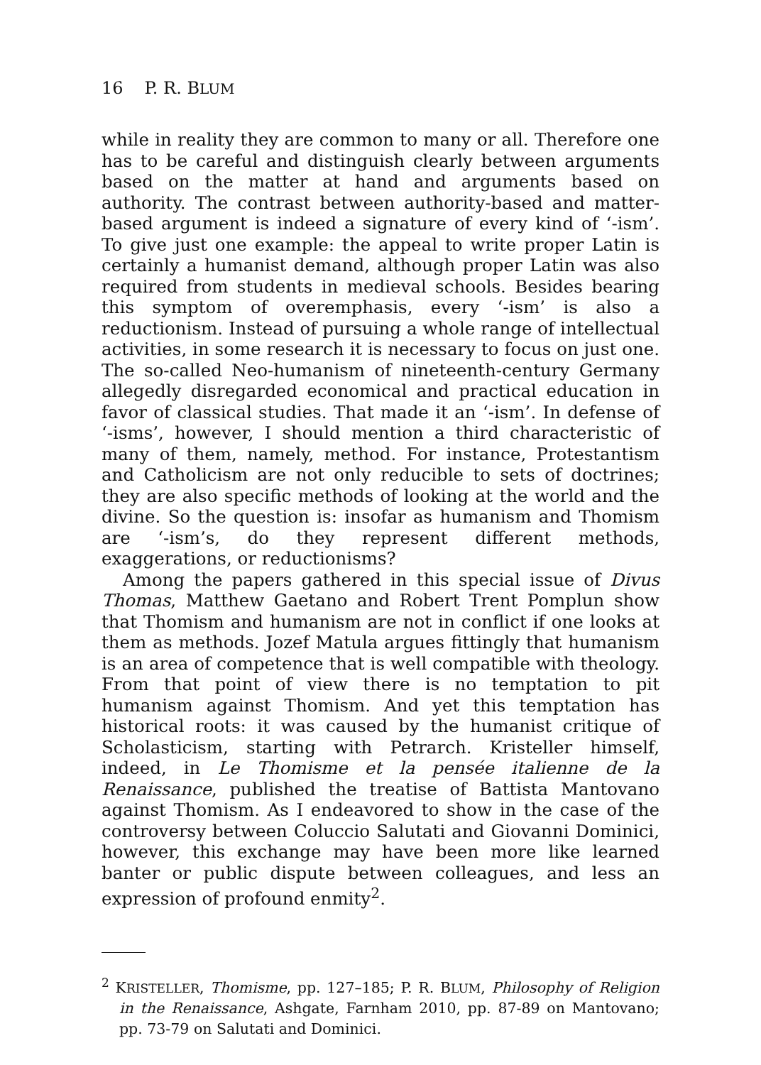16 P. R. BLUM
while in reality they are common to many or all. Therefore one has to be careful and distinguish clearly between arguments based on the matter at hand and arguments based on authority. The contrast between authority-based and matter-based argument is indeed a signature of every kind of ‘-ism’. To give just one example: the appeal to write proper Latin is certainly a humanist demand, although proper Latin was also required from students in medieval schools. Besides bearing this symptom of overemphasis, every ‘-ism’ is also a reductionism. Instead of pursuing a whole range of intellectual activities, in some research it is necessary to focus on just one. The so-called Neo-humanism of nineteenth-century Germany allegedly disregarded economical and practical education in favor of classical studies. That made it an ‘-ism’. In defense of ‘-isms’, however, I should mention a third characteristic of many of them, namely, method. For instance, Protestantism and Catholicism are not only reducible to sets of doctrines; they are also specific methods of looking at the world and the divine. So the question is: insofar as humanism and Thomism are ‘-ism’s, do they represent different methods, exaggerations, or reductionisms?
Among the papers gathered in this special issue of Divus Thomas, Matthew Gaetano and Robert Trent Pomplun show that Thomism and humanism are not in conflict if one looks at them as methods. Jozef Matula argues fittingly that humanism is an area of competence that is well compatible with theology. From that point of view there is no temptation to pit humanism against Thomism. And yet this temptation has historical roots: it was caused by the humanist critique of Scholasticism, starting with Petrarch. Kristeller himself, indeed, in Le Thomisme et la pensée italienne de la Renaissance, published the treatise of Battista Mantovano against Thomism. As I endeavored to show in the case of the controversy between Coluccio Salutati and Giovanni Dominici, however, this exchange may have been more like learned banter or public dispute between colleagues, and less an expression of profound enmity<sup>2</sup>.
<sup>2</sup> KRISTELLER, Thomisme, pp. 127–185; P. R. BLUM, Philosophy of Religion in the Renaissance, Ashgate, Farnham 2010, pp. 87-89 on Mantovano; pp. 73-79 on Salutati and Dominici.